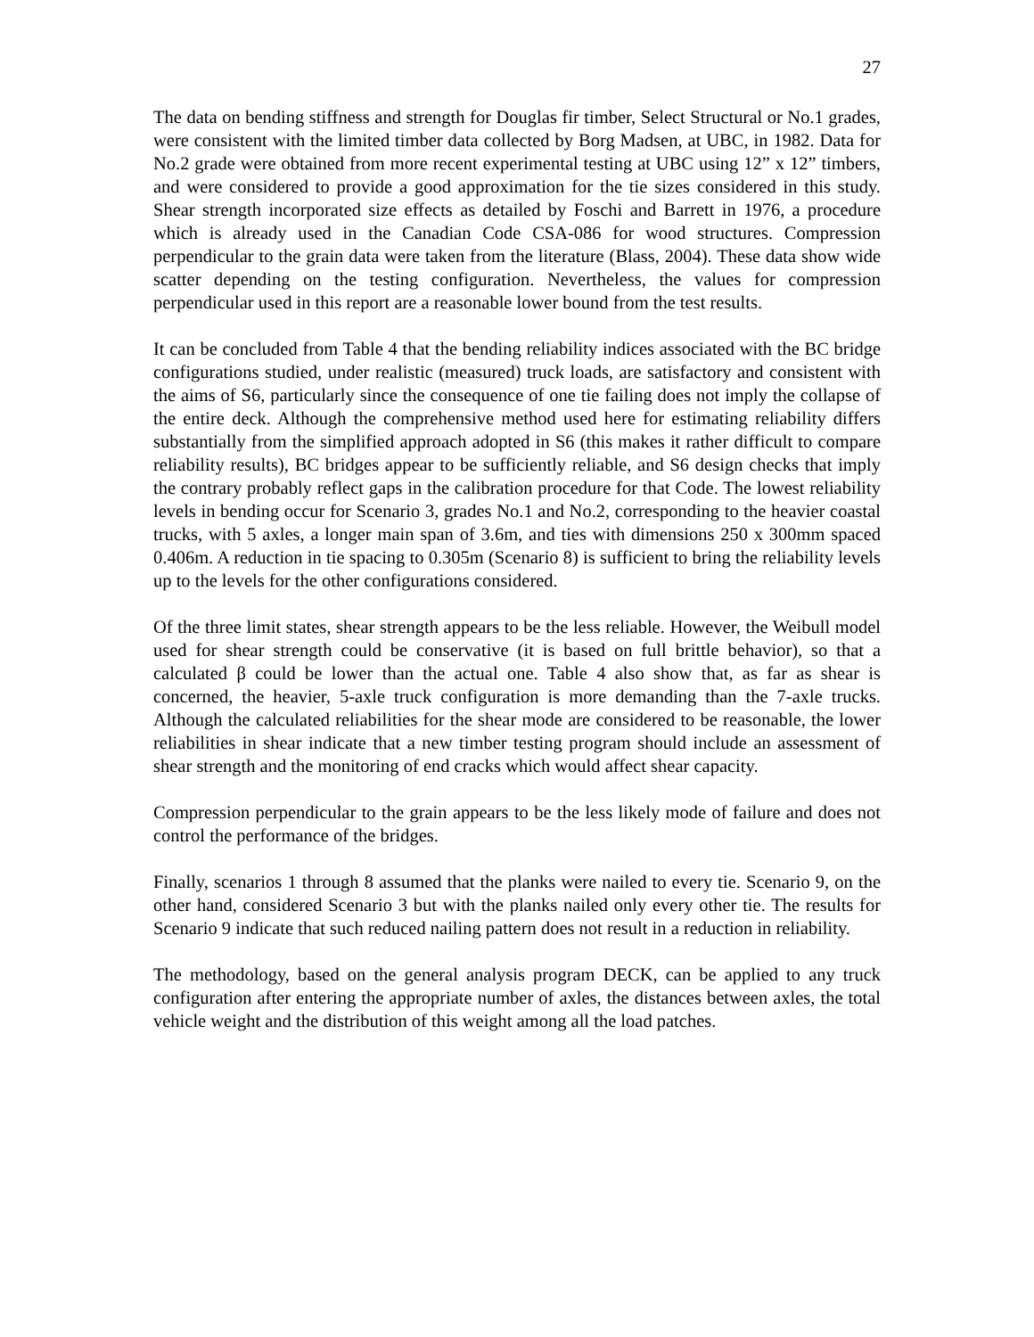27
The data on bending stiffness and strength for Douglas fir timber, Select Structural or No.1 grades, were consistent with the limited timber data collected by Borg Madsen, at UBC, in 1982. Data for No.2 grade were obtained from more recent experimental testing at UBC using 12” x 12” timbers, and were considered to provide a good approximation for the tie sizes considered in this study. Shear strength incorporated size effects as detailed by Foschi and Barrett in 1976, a procedure which is already used in the Canadian Code CSA-086 for wood structures. Compression perpendicular to the grain data were taken from the literature (Blass, 2004). These data show wide scatter depending on the testing configuration. Nevertheless, the values for compression perpendicular used in this report are a reasonable lower bound from the test results.
It can be concluded from Table 4 that the bending reliability indices associated with the BC bridge configurations studied, under realistic (measured) truck loads, are satisfactory and consistent with the aims of S6, particularly since the consequence of one tie failing does not imply the collapse of the entire deck. Although the comprehensive method used here for estimating reliability differs substantially from the simplified approach adopted in S6 (this makes it rather difficult to compare reliability results), BC bridges appear to be sufficiently reliable, and S6 design checks that imply the contrary probably reflect gaps in the calibration procedure for that Code. The lowest reliability levels in bending occur for Scenario 3, grades No.1 and No.2, corresponding to the heavier coastal trucks, with 5 axles, a longer main span of 3.6m, and ties with dimensions 250 x 300mm spaced 0.406m. A reduction in tie spacing to 0.305m (Scenario 8) is sufficient to bring the reliability levels up to the levels for the other configurations considered.
Of the three limit states, shear strength appears to be the less reliable. However, the Weibull model used for shear strength could be conservative (it is based on full brittle behavior), so that a calculated β could be lower than the actual one. Table 4 also show that, as far as shear is concerned, the heavier, 5-axle truck configuration is more demanding than the 7-axle trucks. Although the calculated reliabilities for the shear mode are considered to be reasonable, the lower reliabilities in shear indicate that a new timber testing program should include an assessment of shear strength and the monitoring of end cracks which would affect shear capacity.
Compression perpendicular to the grain appears to be the less likely mode of failure and does not control the performance of the bridges.
Finally, scenarios 1 through 8 assumed that the planks were nailed to every tie. Scenario 9, on the other hand, considered Scenario 3 but with the planks nailed only every other tie. The results for Scenario 9 indicate that such reduced nailing pattern does not result in a reduction in reliability.
The methodology, based on the general analysis program DECK, can be applied to any truck configuration after entering the appropriate number of axles, the distances between axles, the total vehicle weight and the distribution of this weight among all the load patches.